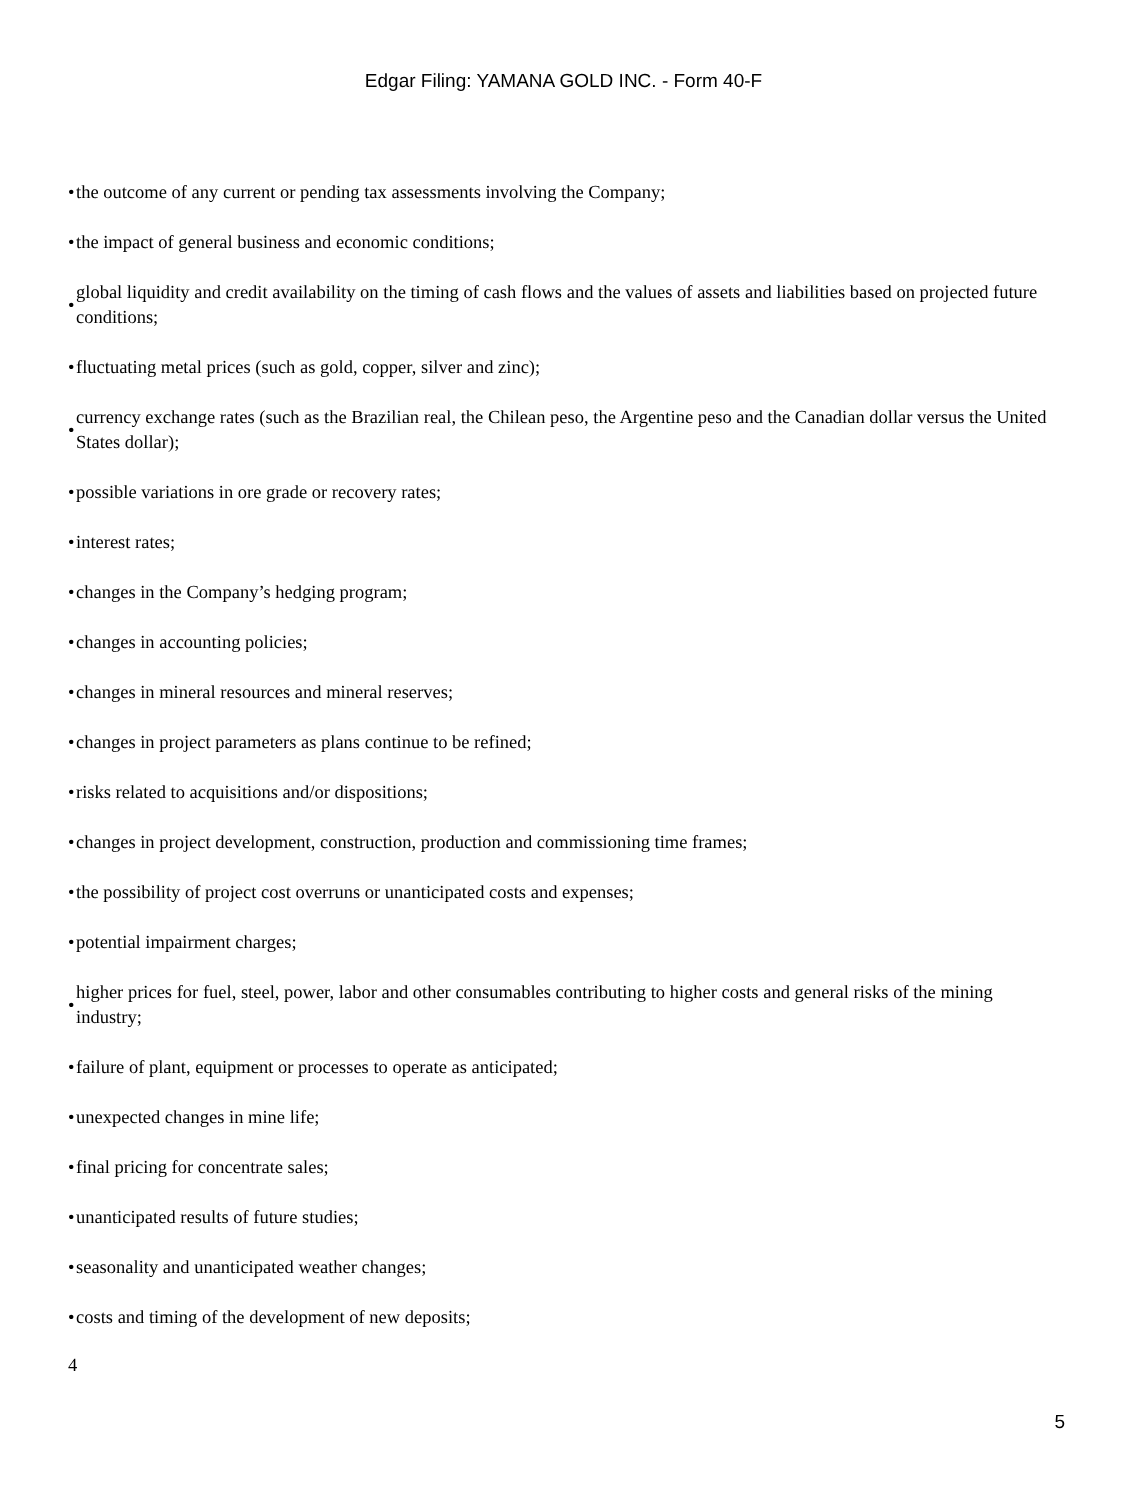Edgar Filing: YAMANA GOLD INC. - Form 40-F
• the outcome of any current or pending tax assessments involving the Company;
• the impact of general business and economic conditions;
• global liquidity and credit availability on the timing of cash flows and the values of assets and liabilities based on projected future conditions;
• fluctuating metal prices (such as gold, copper, silver and zinc);
• currency exchange rates (such as the Brazilian real, the Chilean peso, the Argentine peso and the Canadian dollar versus the United States dollar);
• possible variations in ore grade or recovery rates;
• interest rates;
• changes in the Company’s hedging program;
• changes in accounting policies;
• changes in mineral resources and mineral reserves;
• changes in project parameters as plans continue to be refined;
• risks related to acquisitions and/or dispositions;
• changes in project development, construction, production and commissioning time frames;
• the possibility of project cost overruns or unanticipated costs and expenses;
• potential impairment charges;
• higher prices for fuel, steel, power, labor and other consumables contributing to higher costs and general risks of the mining industry;
• failure of plant, equipment or processes to operate as anticipated;
• unexpected changes in mine life;
• final pricing for concentrate sales;
• unanticipated results of future studies;
• seasonality and unanticipated weather changes;
• costs and timing of the development of new deposits;
4
5